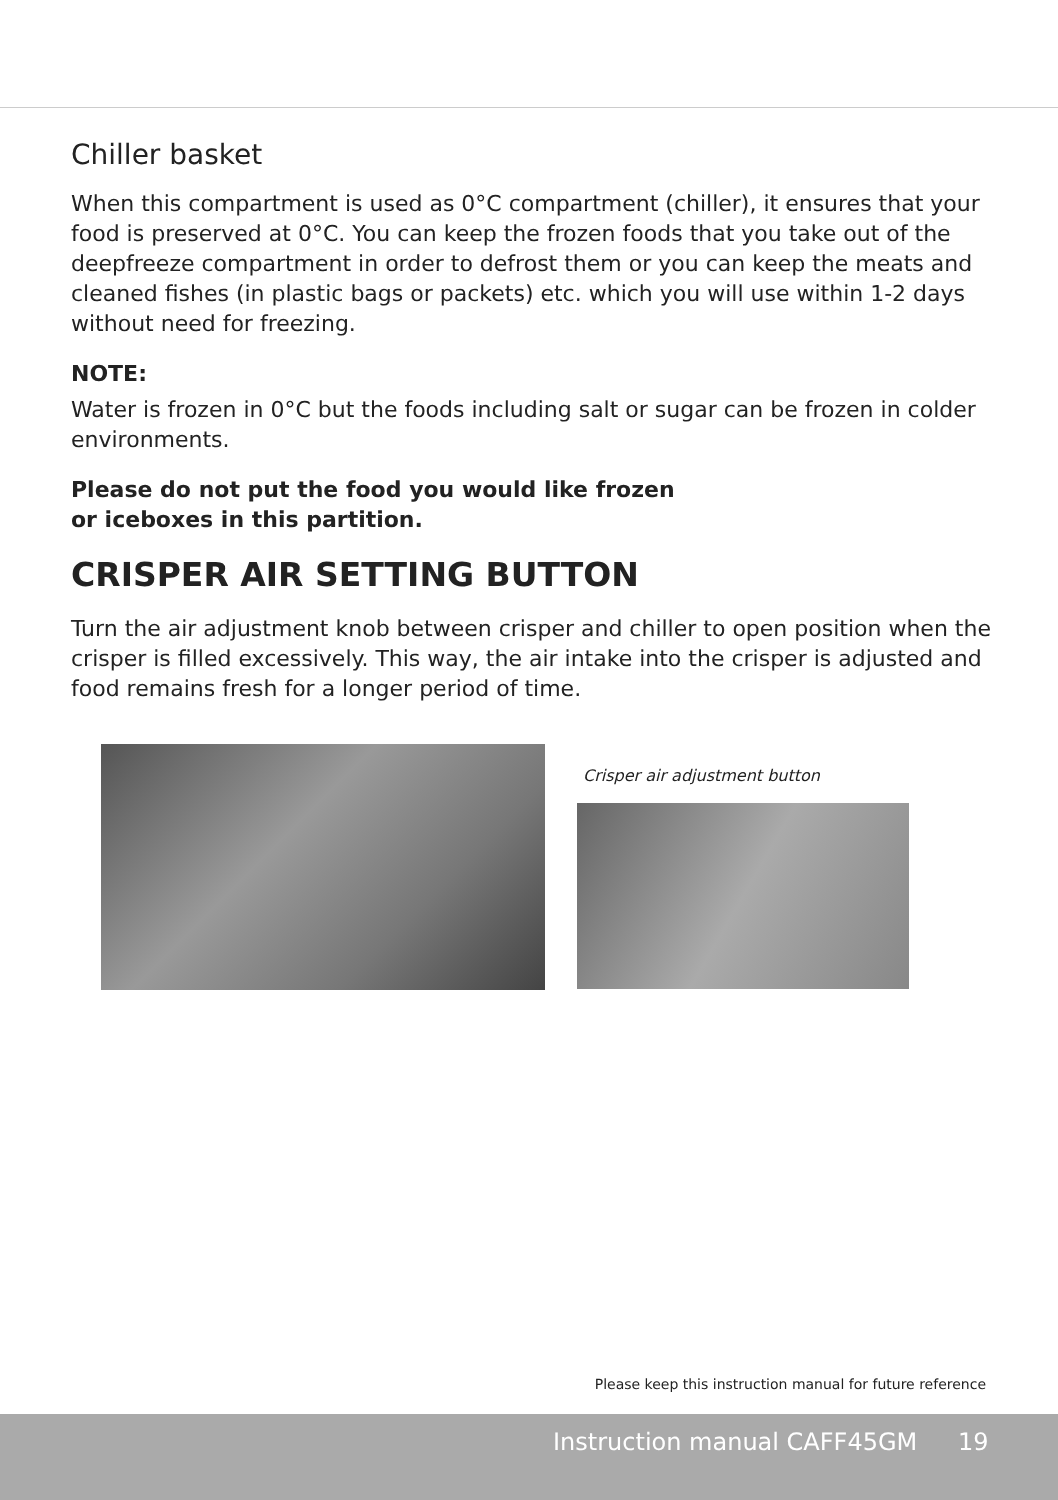Chiller basket
When this compartment is used as 0°C compartment (chiller), it ensures that your food is preserved at 0°C. You can keep the frozen foods that you take out of the deepfreeze compartment in order to defrost them or you can keep the meats and cleaned fishes (in plastic bags or packets) etc. which you will use within 1-2 days without need for freezing.
NOTE:
Water is frozen in 0°C but the foods including salt or sugar can be frozen in colder environments.
Please do not put the food you would like frozen
or iceboxes in this partition.
CRISPER AIR SETTING BUTTON
Turn the air adjustment knob between crisper and chiller to open position when the crisper is filled excessively. This way, the air intake into the crisper is adjusted and food remains fresh for a longer period of time.
Crisper air adjustment button
Please keep this instruction manual for future reference
Instruction manual CAFF45GM 19